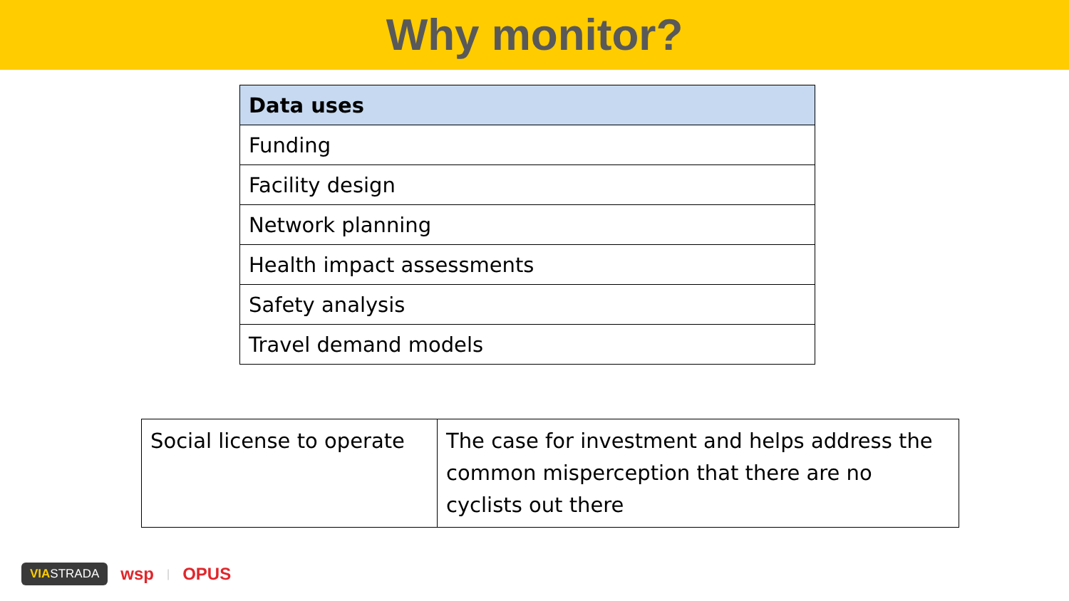Why monitor?
| Data uses |
| --- |
| Funding |
| Facility design |
| Network planning |
| Health impact assessments |
| Safety analysis |
| Travel demand models |
| Social license to operate | The case for investment and helps address the common misperception that there are no cyclists out there |
VIASTRADA wsp | OPUS